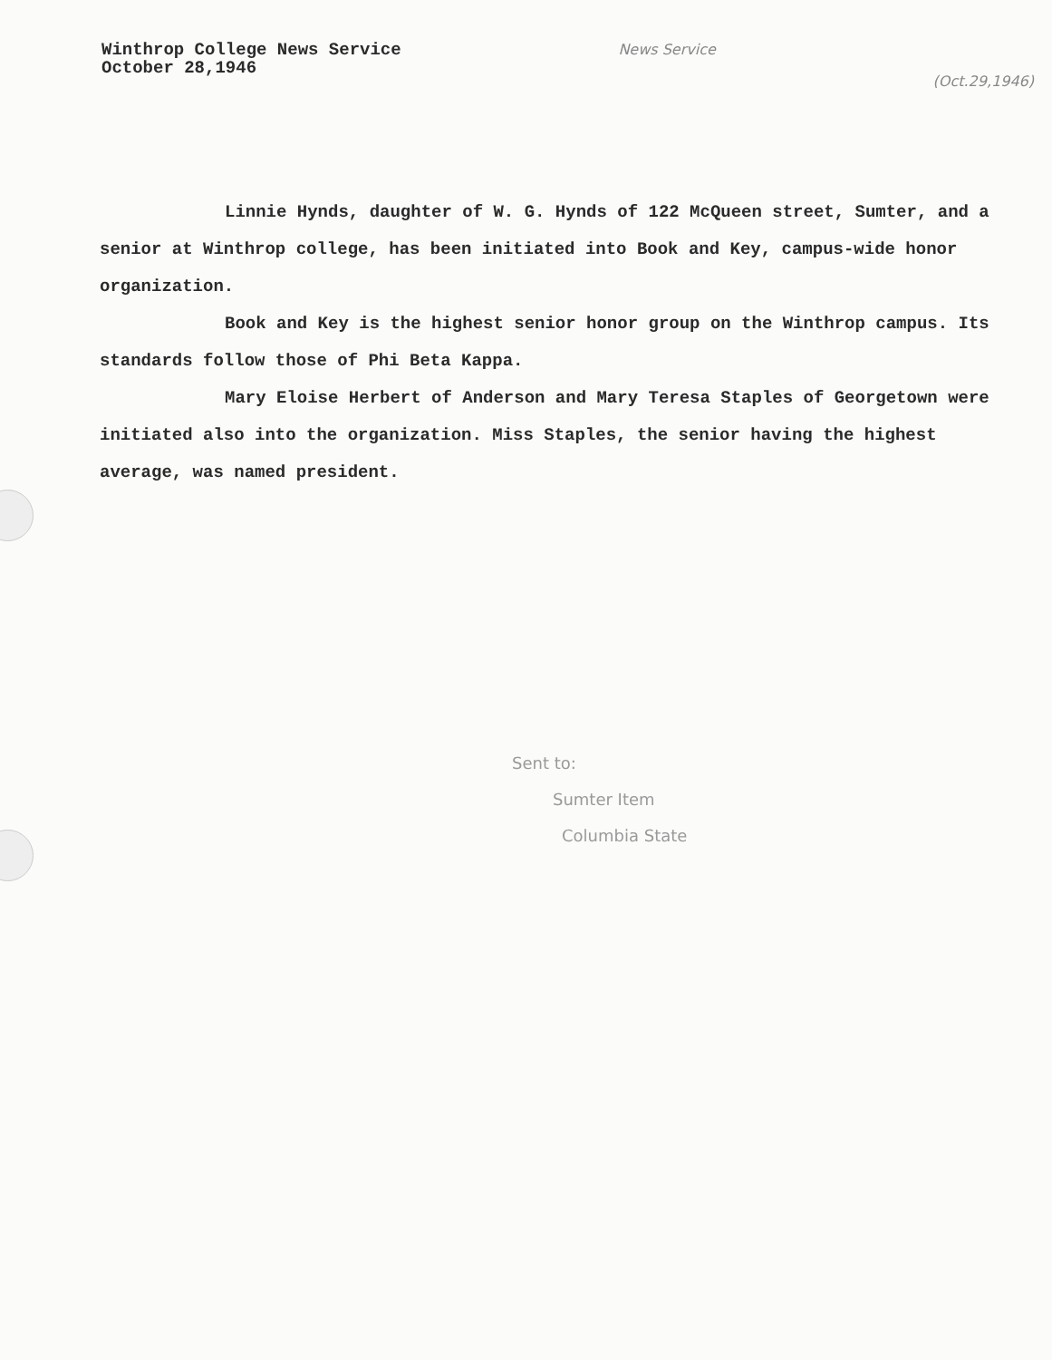Winthrop College News Service
October 28,1946
News Service
(Oct.29,1946)
Linnie Hynds, daughter of W. G. Hynds of 122 McQueen street, Sumter, and a senior at Winthrop college, has been initiated into Book and Key, campus-wide honor organization.
Book and Key is the highest senior honor group on the Winthrop campus. Its standards follow those of Phi Beta Kappa.
Mary Eloise Herbert of Anderson and Mary Teresa Staples of Georgetown were initiated also into the organization. Miss Staples, the senior having the highest average, was named president.
Sent to:
Sumter Item
Columbia State